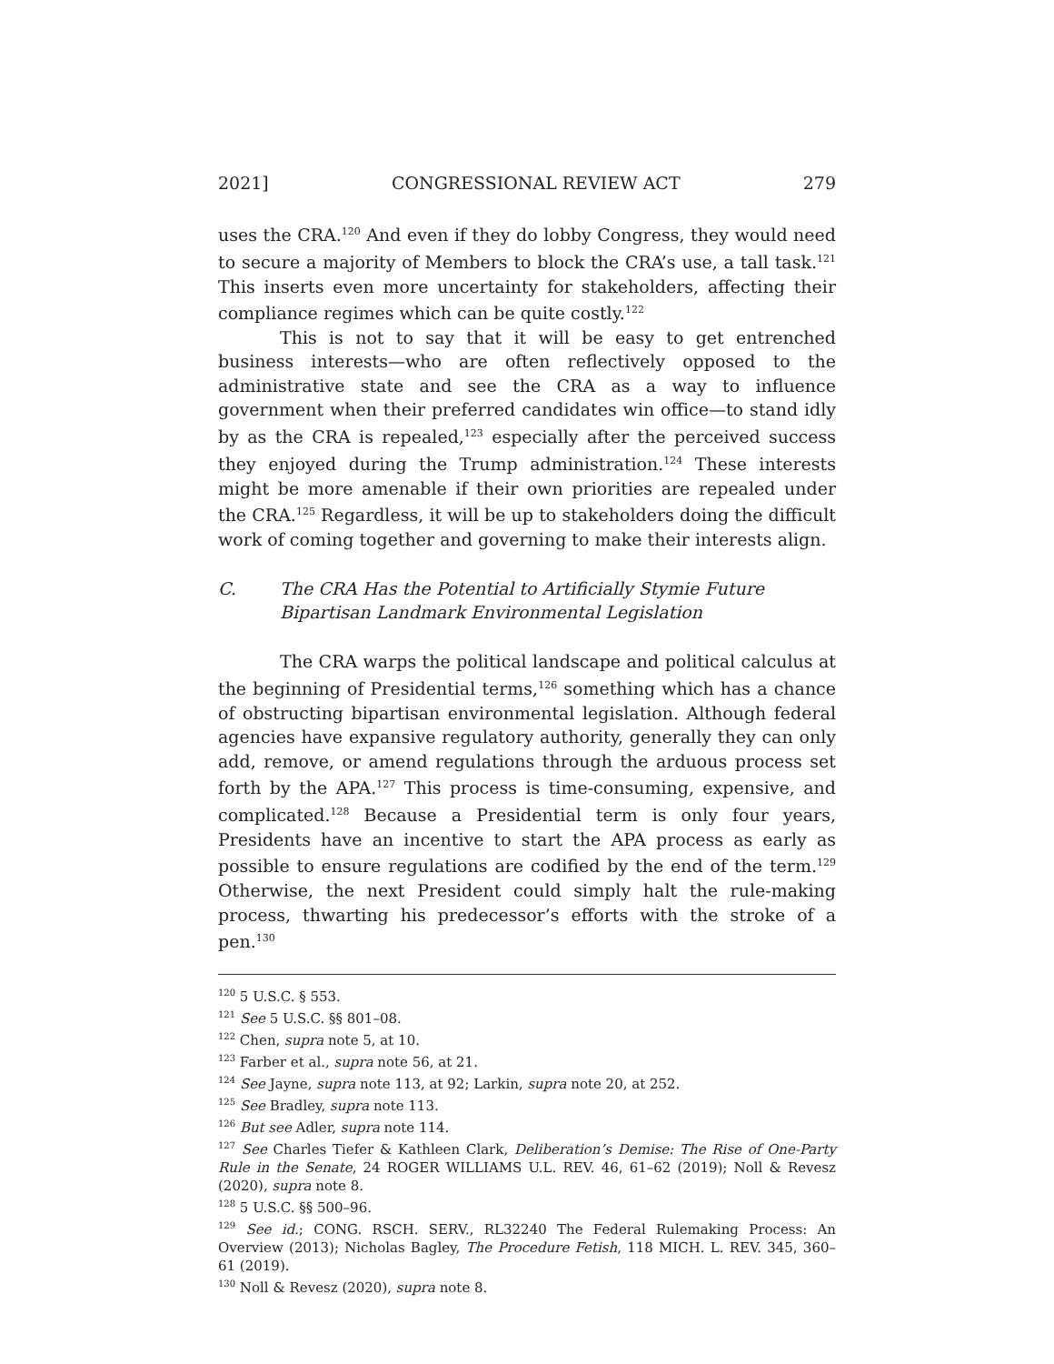2021] CONGRESSIONAL REVIEW ACT 279
uses the CRA.<sup>120</sup> And even if they do lobby Congress, they would need to secure a majority of Members to block the CRA’s use, a tall task.<sup>121</sup> This inserts even more uncertainty for stakeholders, affecting their compliance regimes which can be quite costly.<sup>122</sup>
This is not to say that it will be easy to get entrenched business interests—who are often reflectively opposed to the administrative state and see the CRA as a way to influence government when their preferred candidates win office—to stand idly by as the CRA is repealed,<sup>123</sup> especially after the perceived success they enjoyed during the Trump administration.<sup>124</sup> These interests might be more amenable if their own priorities are repealed under the CRA.<sup>125</sup> Regardless, it will be up to stakeholders doing the difficult work of coming together and governing to make their interests align.
C. The CRA Has the Potential to Artificially Stymie Future Bipartisan Landmark Environmental Legislation
The CRA warps the political landscape and political calculus at the beginning of Presidential terms,<sup>126</sup> something which has a chance of obstructing bipartisan environmental legislation. Although federal agencies have expansive regulatory authority, generally they can only add, remove, or amend regulations through the arduous process set forth by the APA.<sup>127</sup> This process is time-consuming, expensive, and complicated.<sup>128</sup> Because a Presidential term is only four years, Presidents have an incentive to start the APA process as early as possible to ensure regulations are codified by the end of the term.<sup>129</sup> Otherwise, the next President could simply halt the rule-making process, thwarting his predecessor’s efforts with the stroke of a pen.<sup>130</sup>
<sup>120</sup> 5 U.S.C. § 553.
<sup>121</sup> See 5 U.S.C. §§ 801–08.
<sup>122</sup> Chen, supra note 5, at 10.
<sup>123</sup> Farber et al., supra note 56, at 21.
<sup>124</sup> See Jayne, supra note 113, at 92; Larkin, supra note 20, at 252.
<sup>125</sup> See Bradley, supra note 113.
<sup>126</sup> But see Adler, supra note 114.
<sup>127</sup> See Charles Tiefer & Kathleen Clark, Deliberation’s Demise: The Rise of One-Party Rule in the Senate, 24 ROGER WILLIAMS U.L. REV. 46, 61–62 (2019); Noll & Revesz (2020), supra note 8.
<sup>128</sup> 5 U.S.C. §§ 500–96.
<sup>129</sup> See id.; CONG. RSCH. SERV., RL32240 The Federal Rulemaking Process: An Overview (2013); Nicholas Bagley, The Procedure Fetish, 118 MICH. L. REV. 345, 360–61 (2019).
<sup>130</sup> Noll & Revesz (2020), supra note 8.